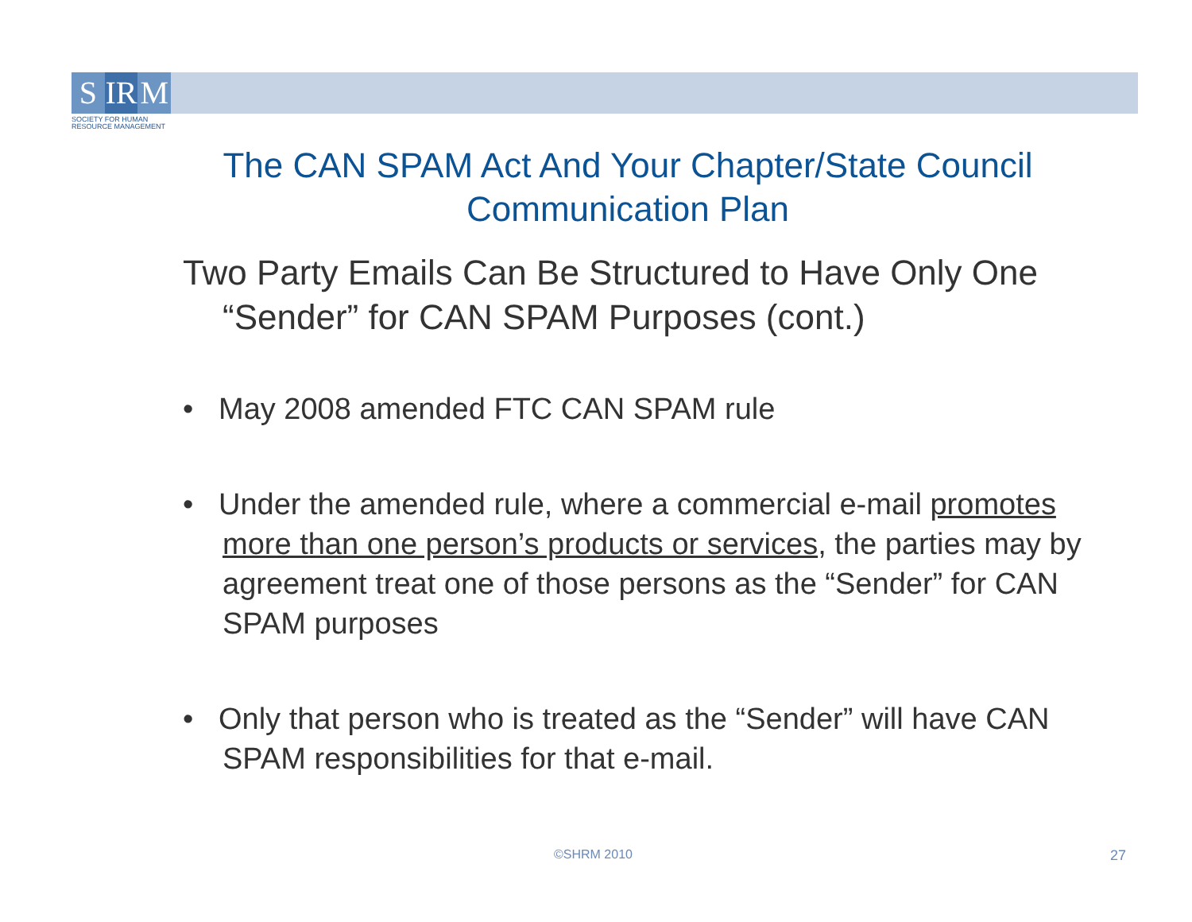S IR M
SOCIETY FOR HUMAN
RESOURCE MANAGEMENT
The CAN SPAM Act And Your Chapter/State Council Communication Plan
Two Party Emails Can Be Structured to Have Only One “Sender” for CAN SPAM Purposes (cont.)
• May 2008 amended FTC CAN SPAM rule
• Under the amended rule, where a commercial e-mail promotes more than one person’s products or services, the parties may by agreement treat one of those persons as the “Sender” for CAN SPAM purposes
• Only that person who is treated as the “Sender” will have CAN SPAM responsibilities for that e-mail.
©SHRM 2010 27